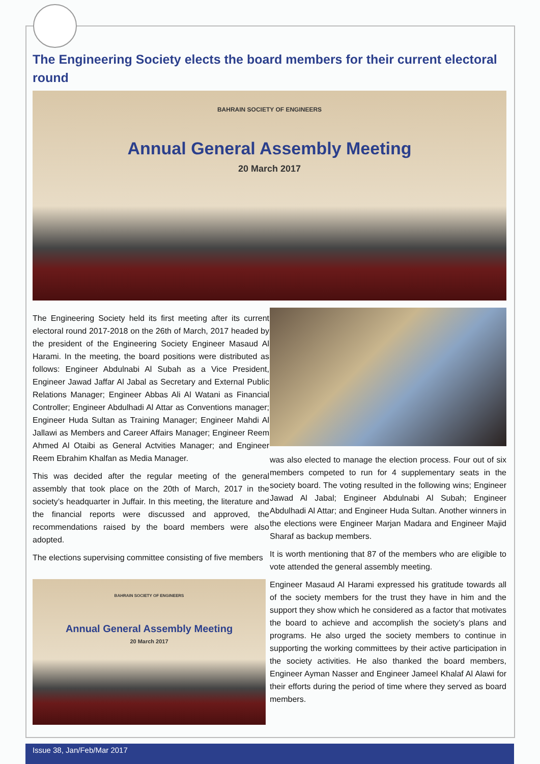The Engineering Society elects the board members for their current electoral round
BAHRAIN SOCIETY OF ENGINEERS
Annual General Assembly Meeting
20 March 2017
The Engineering Society held its first meeting after its current electoral round 2017-2018 on the 26th of March, 2017 headed by the president of the Engineering Society Engineer Masaud Al Harami. In the meeting, the board positions were distributed as follows: Engineer Abdulnabi Al Subah as a Vice President, Engineer Jawad Jaffar Al Jabal as Secretary and External Public Relations Manager; Engineer Abbas Ali Al Watani as Financial Controller; Engineer Abdulhadi Al Attar as Conventions manager; Engineer Huda Sultan as Training Manager; Engineer Mahdi Al Jallawi as Members and Career Affairs Manager; Engineer Reem Ahmed Al Otaibi as General Actvities Manager; and Engineer Reem Ebrahim Khalfan as Media Manager.
This was decided after the regular meeting of the general assembly that took place on the 20th of March, 2017 in the society’s headquarter in Juffair. In this meeting, the literature and the financial reports were discussed and approved, the recommendations raised by the board members were also adopted.
The elections supervising committee consisting of five members
BAHRAIN SOCIETY OF ENGINEERS
Annual General Assembly Meeting
20 March 2017
was also elected to manage the election process. Four out of six members competed to run for 4 supplementary seats in the society board. The voting resulted in the following wins; Engineer Jawad Al Jabal; Engineer Abdulnabi Al Subah; Engineer Abdulhadi Al Attar; and Engineer Huda Sultan. Another winners in the elections were Engineer Marjan Madara and Engineer Majid Sharaf as backup members.
It is worth mentioning that 87 of the members who are eligible to vote attended the general assembly meeting.
Engineer Masaud Al Harami expressed his gratitude towards all of the society members for the trust they have in him and the support they show which he considered as a factor that motivates the board to achieve and accomplish the society’s plans and programs. He also urged the society members to continue in supporting the working committees by their active participation in the society activities. He also thanked the board members, Engineer Ayman Nasser and Engineer Jameel Khalaf Al Alawi for their efforts during the period of time where they served as board members.
Issue 38, Jan/Feb/Mar 2017